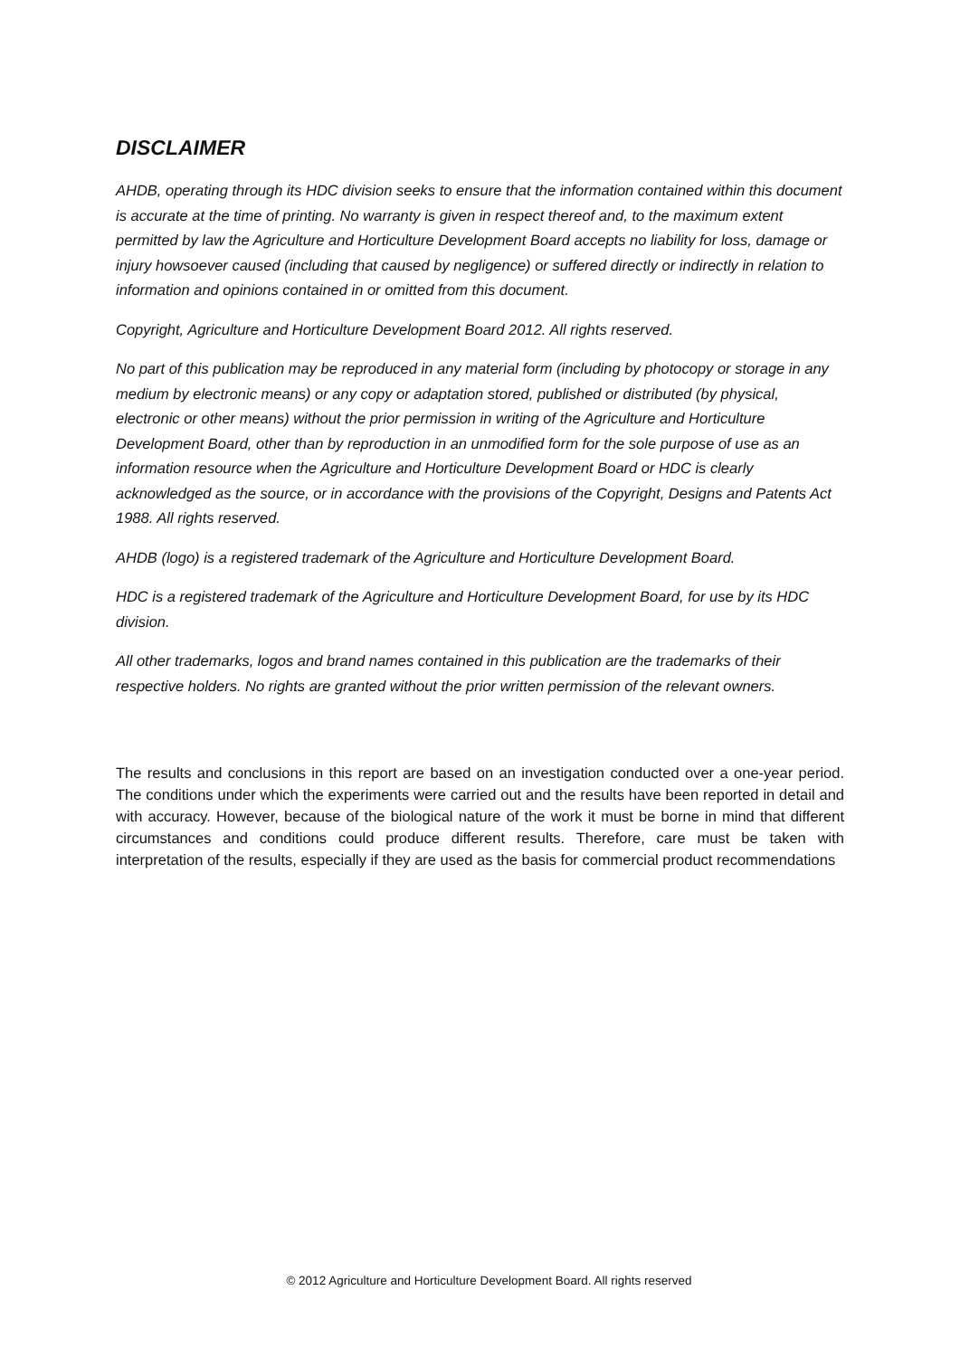DISCLAIMER
AHDB, operating through its HDC division seeks to ensure that the information contained within this document is accurate at the time of printing. No warranty is given in respect thereof and, to the maximum extent permitted by law the Agriculture and Horticulture Development Board accepts no liability for loss, damage or injury howsoever caused (including that caused by negligence) or suffered directly or indirectly in relation to information and opinions contained in or omitted from this document.
Copyright, Agriculture and Horticulture Development Board 2012. All rights reserved.
No part of this publication may be reproduced in any material form (including by photocopy or storage in any medium by electronic means) or any copy or adaptation stored, published or distributed (by physical, electronic or other means) without the prior permission in writing of the Agriculture and Horticulture Development Board, other than by reproduction in an unmodified form for the sole purpose of use as an information resource when the Agriculture and Horticulture Development Board or HDC is clearly acknowledged as the source, or in accordance with the provisions of the Copyright, Designs and Patents Act 1988. All rights reserved.
AHDB (logo) is a registered trademark of the Agriculture and Horticulture Development Board.
HDC is a registered trademark of the Agriculture and Horticulture Development Board, for use by its HDC division.
All other trademarks, logos and brand names contained in this publication are the trademarks of their respective holders. No rights are granted without the prior written permission of the relevant owners.
The results and conclusions in this report are based on an investigation conducted over a one-year period. The conditions under which the experiments were carried out and the results have been reported in detail and with accuracy. However, because of the biological nature of the work it must be borne in mind that different circumstances and conditions could produce different results. Therefore, care must be taken with interpretation of the results, especially if they are used as the basis for commercial product recommendations
© 2012 Agriculture and Horticulture Development Board. All rights reserved